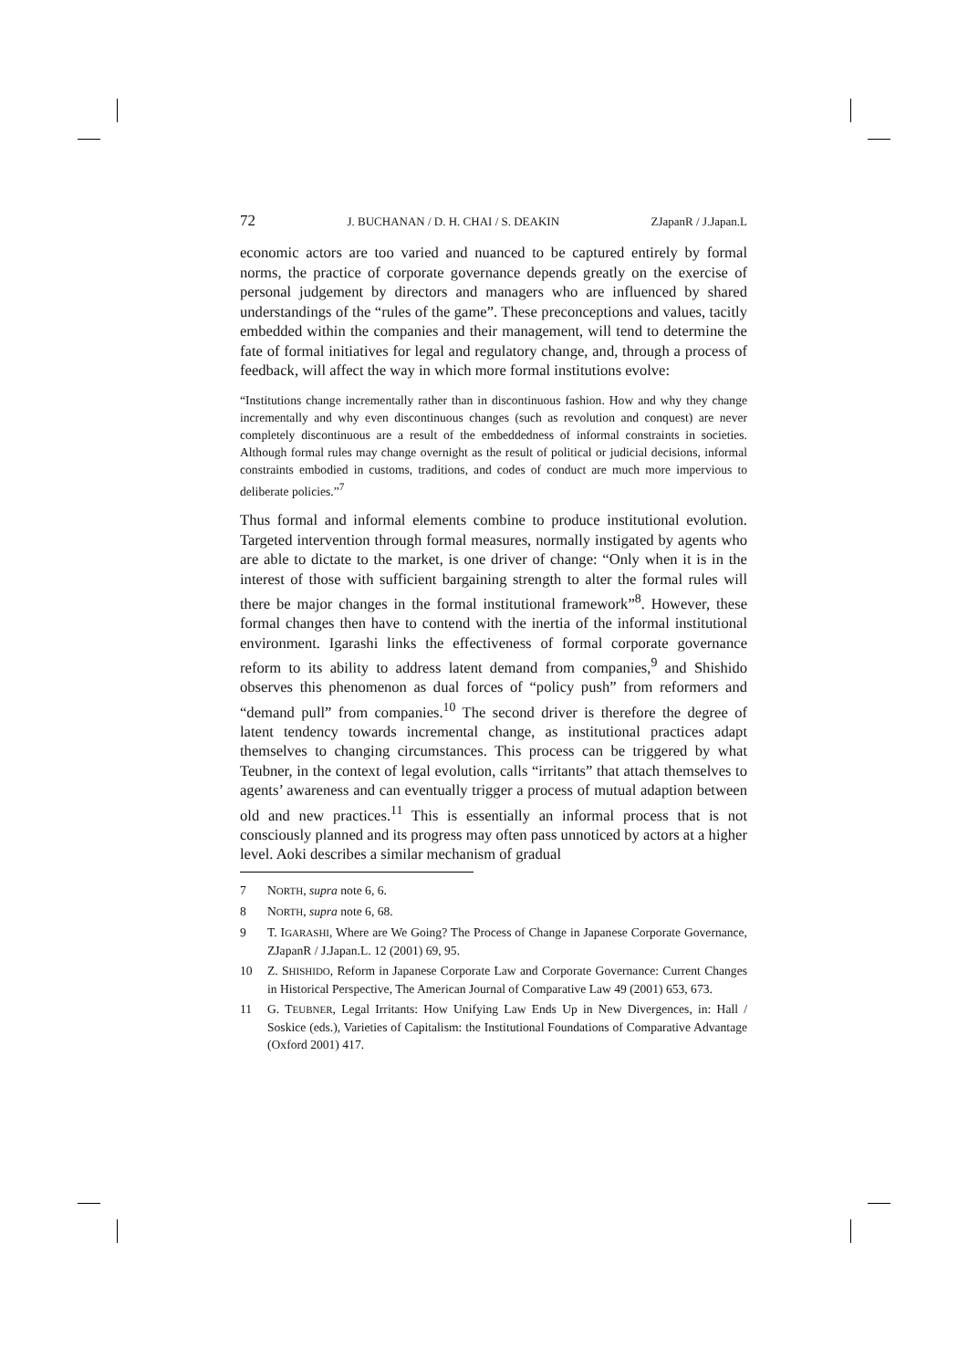72 J. BUCHANAN / D. H. CHAI / S. DEAKIN ZJapanR / J.Japan.L
economic actors are too varied and nuanced to be captured entirely by formal norms, the practice of corporate governance depends greatly on the exercise of personal judgement by directors and managers who are influenced by shared understandings of the “rules of the game”. These preconceptions and values, tacitly embedded within the companies and their management, will tend to determine the fate of formal initiatives for legal and regulatory change, and, through a process of feedback, will affect the way in which more formal institutions evolve:
“Institutions change incrementally rather than in discontinuous fashion. How and why they change incrementally and why even discontinuous changes (such as revolution and conquest) are never completely discontinuous are a result of the embeddedness of informal constraints in societies. Although formal rules may change overnight as the result of political or judicial decisions, informal constraints embodied in customs, traditions, and codes of conduct are much more impervious to deliberate policies.”<sup>7</sup>
Thus formal and informal elements combine to produce institutional evolution. Targeted intervention through formal measures, normally instigated by agents who are able to dictate to the market, is one driver of change: “Only when it is in the interest of those with sufficient bargaining strength to alter the formal rules will there be major changes in the formal institutional framework”<sup>8</sup>. However, these formal changes then have to contend with the inertia of the informal institutional environment. Igarashi links the effectiveness of formal corporate governance reform to its ability to address latent demand from companies,<sup>9</sup> and Shishido observes this phenomenon as dual forces of “policy push” from reformers and “demand pull” from companies.<sup>10</sup> The second driver is therefore the degree of latent tendency towards incremental change, as institutional practices adapt themselves to changing circumstances. This process can be triggered by what Teubner, in the context of legal evolution, calls “irritants” that attach themselves to agents’ awareness and can eventually trigger a process of mutual adaption between old and new practices.<sup>11</sup> This is essentially an informal process that is not consciously planned and its progress may often pass unnoticed by actors at a higher level. Aoki describes a similar mechanism of gradual
7 NORTH, supra note 6, 6.
8 NORTH, supra note 6, 68.
9 T. IGARASHI, Where are We Going? The Process of Change in Japanese Corporate Governance, ZJapanR / J.Japan.L. 12 (2001) 69, 95.
10 Z. SHISHIDO, Reform in Japanese Corporate Law and Corporate Governance: Current Changes in Historical Perspective, The American Journal of Comparative Law 49 (2001) 653, 673.
11 G. TEUBNER, Legal Irritants: How Unifying Law Ends Up in New Divergences, in: Hall / Soskice (eds.), Varieties of Capitalism: the Institutional Foundations of Comparative Advantage (Oxford 2001) 417.